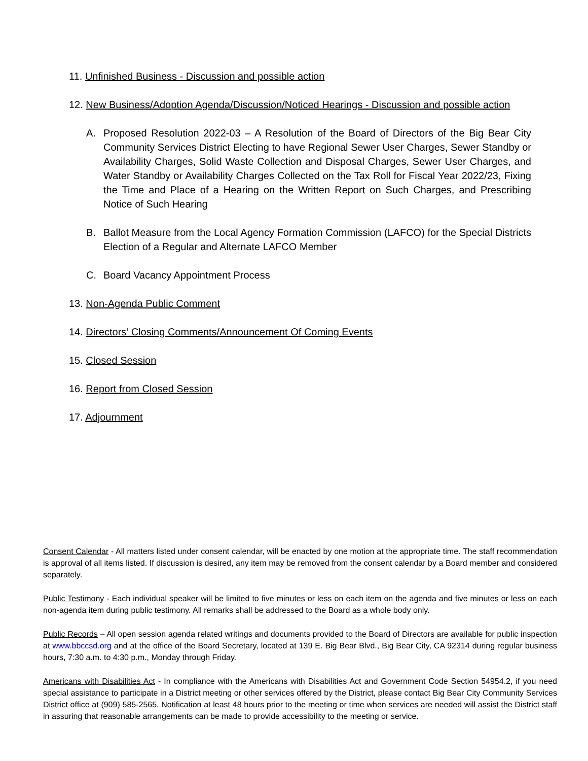11. Unfinished Business - Discussion and possible action
12. New Business/Adoption Agenda/Discussion/Noticed Hearings - Discussion and possible action
A. Proposed Resolution 2022-03 – A Resolution of the Board of Directors of the Big Bear City Community Services District Electing to have Regional Sewer User Charges, Sewer Standby or Availability Charges, Solid Waste Collection and Disposal Charges, Sewer User Charges, and Water Standby or Availability Charges Collected on the Tax Roll for Fiscal Year 2022/23, Fixing the Time and Place of a Hearing on the Written Report on Such Charges, and Prescribing Notice of Such Hearing
B. Ballot Measure from the Local Agency Formation Commission (LAFCO) for the Special Districts Election of a Regular and Alternate LAFCO Member
C. Board Vacancy Appointment Process
13. Non-Agenda Public Comment
14. Directors’ Closing Comments/Announcement Of Coming Events
15. Closed Session
16. Report from Closed Session
17. Adjournment
Consent Calendar - All matters listed under consent calendar, will be enacted by one motion at the appropriate time. The staff recommendation is approval of all items listed. If discussion is desired, any item may be removed from the consent calendar by a Board member and considered separately.
Public Testimony - Each individual speaker will be limited to five minutes or less on each item on the agenda and five minutes or less on each non-agenda item during public testimony. All remarks shall be addressed to the Board as a whole body only.
Public Records – All open session agenda related writings and documents provided to the Board of Directors are available for public inspection at www.bbccsd.org and at the office of the Board Secretary, located at 139 E. Big Bear Blvd., Big Bear City, CA 92314 during regular business hours, 7:30 a.m. to 4:30 p.m., Monday through Friday.
Americans with Disabilities Act - In compliance with the Americans with Disabilities Act and Government Code Section 54954.2, if you need special assistance to participate in a District meeting or other services offered by the District, please contact Big Bear City Community Services District office at (909) 585-2565. Notification at least 48 hours prior to the meeting or time when services are needed will assist the District staff in assuring that reasonable arrangements can be made to provide accessibility to the meeting or service.